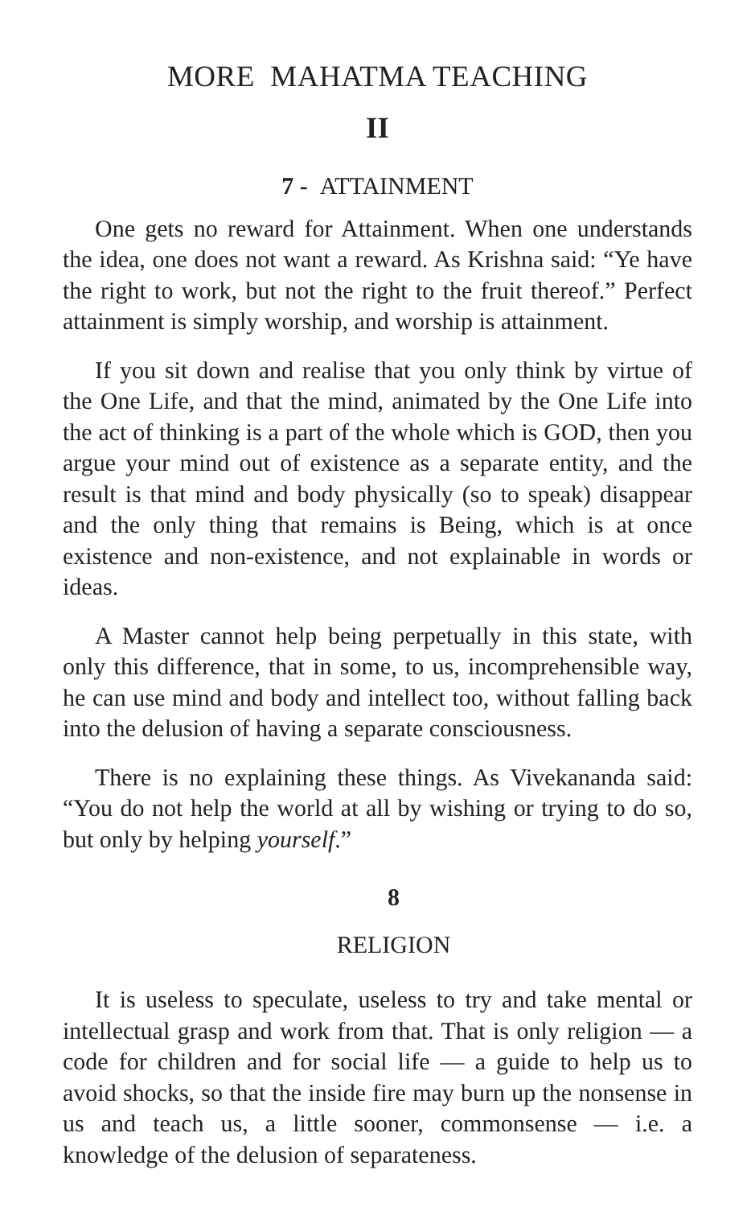MORE MAHATMA TEACHING
II
7 - ATTAINMENT
One gets no reward for Attainment. When one understands the idea, one does not want a reward. As Krishna said: “Ye have the right to work, but not the right to the fruit thereof.” Perfect attainment is simply worship, and worship is attainment.
If you sit down and realise that you only think by virtue of the One Life, and that the mind, animated by the One Life into the act of thinking is a part of the whole which is GOD, then you argue your mind out of existence as a separate entity, and the result is that mind and body physically (so to speak) disappear and the only thing that remains is Being, which is at once existence and non-existence, and not explainable in words or ideas.
A Master cannot help being perpetually in this state, with only this difference, that in some, to us, incomprehensible way, he can use mind and body and intellect too, without falling back into the delusion of having a separate consciousness.
There is no explaining these things. As Vivekananda said: “You do not help the world at all by wishing or trying to do so, but only by helping yourself.”
8
RELIGION
It is useless to speculate, useless to try and take mental or intellectual grasp and work from that. That is only religion — a code for children and for social life — a guide to help us to avoid shocks, so that the inside fire may burn up the nonsense in us and teach us, a little sooner, commonsense — i.e. a knowledge of the delusion of separateness.